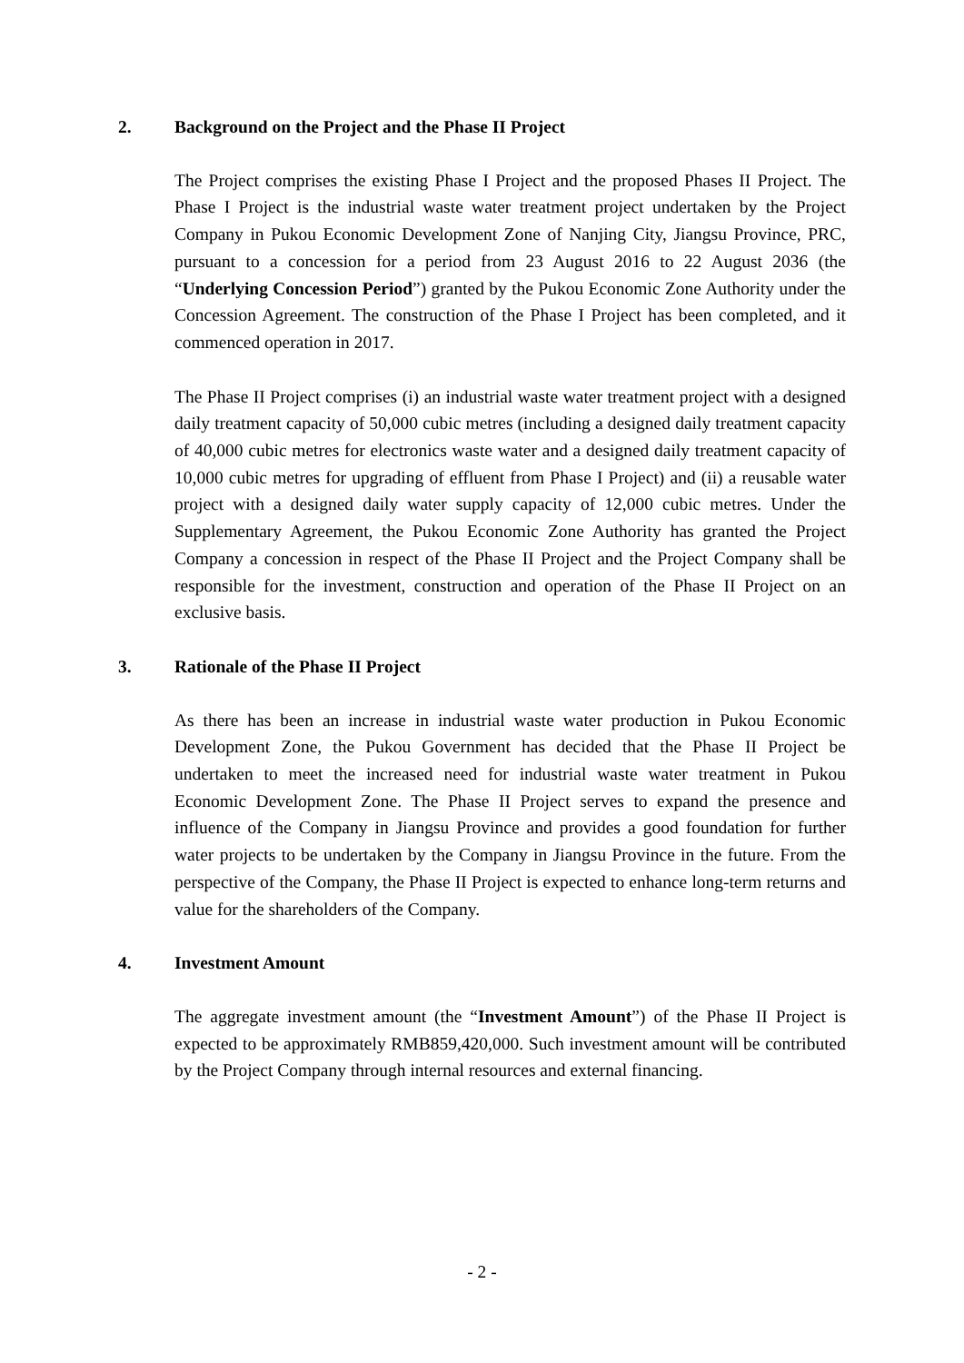2. Background on the Project and the Phase II Project
The Project comprises the existing Phase I Project and the proposed Phases II Project. The Phase I Project is the industrial waste water treatment project undertaken by the Project Company in Pukou Economic Development Zone of Nanjing City, Jiangsu Province, PRC, pursuant to a concession for a period from 23 August 2016 to 22 August 2036 (the “Underlying Concession Period”) granted by the Pukou Economic Zone Authority under the Concession Agreement. The construction of the Phase I Project has been completed, and it commenced operation in 2017.
The Phase II Project comprises (i) an industrial waste water treatment project with a designed daily treatment capacity of 50,000 cubic metres (including a designed daily treatment capacity of 40,000 cubic metres for electronics waste water and a designed daily treatment capacity of 10,000 cubic metres for upgrading of effluent from Phase I Project) and (ii) a reusable water project with a designed daily water supply capacity of 12,000 cubic metres. Under the Supplementary Agreement, the Pukou Economic Zone Authority has granted the Project Company a concession in respect of the Phase II Project and the Project Company shall be responsible for the investment, construction and operation of the Phase II Project on an exclusive basis.
3. Rationale of the Phase II Project
As there has been an increase in industrial waste water production in Pukou Economic Development Zone, the Pukou Government has decided that the Phase II Project be undertaken to meet the increased need for industrial waste water treatment in Pukou Economic Development Zone. The Phase II Project serves to expand the presence and influence of the Company in Jiangsu Province and provides a good foundation for further water projects to be undertaken by the Company in Jiangsu Province in the future. From the perspective of the Company, the Phase II Project is expected to enhance long-term returns and value for the shareholders of the Company.
4. Investment Amount
The aggregate investment amount (the “Investment Amount”) of the Phase II Project is expected to be approximately RMB859,420,000. Such investment amount will be contributed by the Project Company through internal resources and external financing.
- 2 -